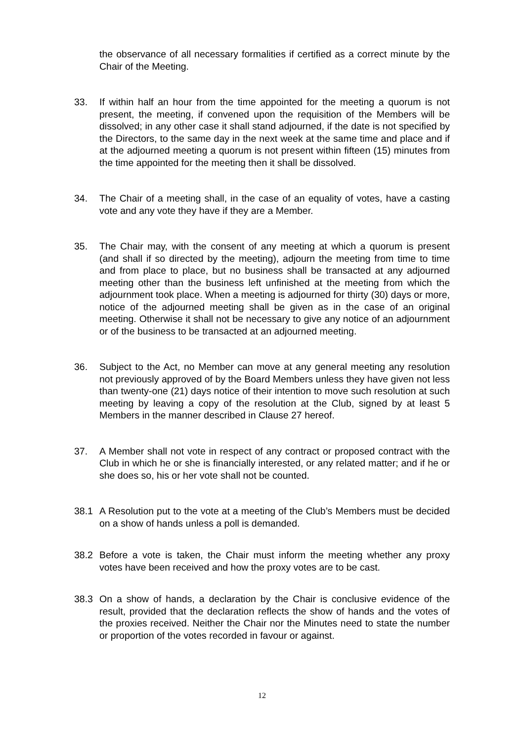the observance of all necessary formalities if certified as a correct minute by the Chair of the Meeting.
33. If within half an hour from the time appointed for the meeting a quorum is not present, the meeting, if convened upon the requisition of the Members will be dissolved; in any other case it shall stand adjourned, if the date is not specified by the Directors, to the same day in the next week at the same time and place and if at the adjourned meeting a quorum is not present within fifteen (15) minutes from the time appointed for the meeting then it shall be dissolved.
34. The Chair of a meeting shall, in the case of an equality of votes, have a casting vote and any vote they have if they are a Member.
35. The Chair may, with the consent of any meeting at which a quorum is present (and shall if so directed by the meeting), adjourn the meeting from time to time and from place to place, but no business shall be transacted at any adjourned meeting other than the business left unfinished at the meeting from which the adjournment took place. When a meeting is adjourned for thirty (30) days or more, notice of the adjourned meeting shall be given as in the case of an original meeting. Otherwise it shall not be necessary to give any notice of an adjournment or of the business to be transacted at an adjourned meeting.
36. Subject to the Act, no Member can move at any general meeting any resolution not previously approved of by the Board Members unless they have given not less than twenty-one (21) days notice of their intention to move such resolution at such meeting by leaving a copy of the resolution at the Club, signed by at least 5 Members in the manner described in Clause 27 hereof.
37. A Member shall not vote in respect of any contract or proposed contract with the Club in which he or she is financially interested, or any related matter; and if he or she does so, his or her vote shall not be counted.
38.1 A Resolution put to the vote at a meeting of the Club’s Members must be decided on a show of hands unless a poll is demanded.
38.2 Before a vote is taken, the Chair must inform the meeting whether any proxy votes have been received and how the proxy votes are to be cast.
38.3 On a show of hands, a declaration by the Chair is conclusive evidence of the result, provided that the declaration reflects the show of hands and the votes of the proxies received. Neither the Chair nor the Minutes need to state the number or proportion of the votes recorded in favour or against.
12